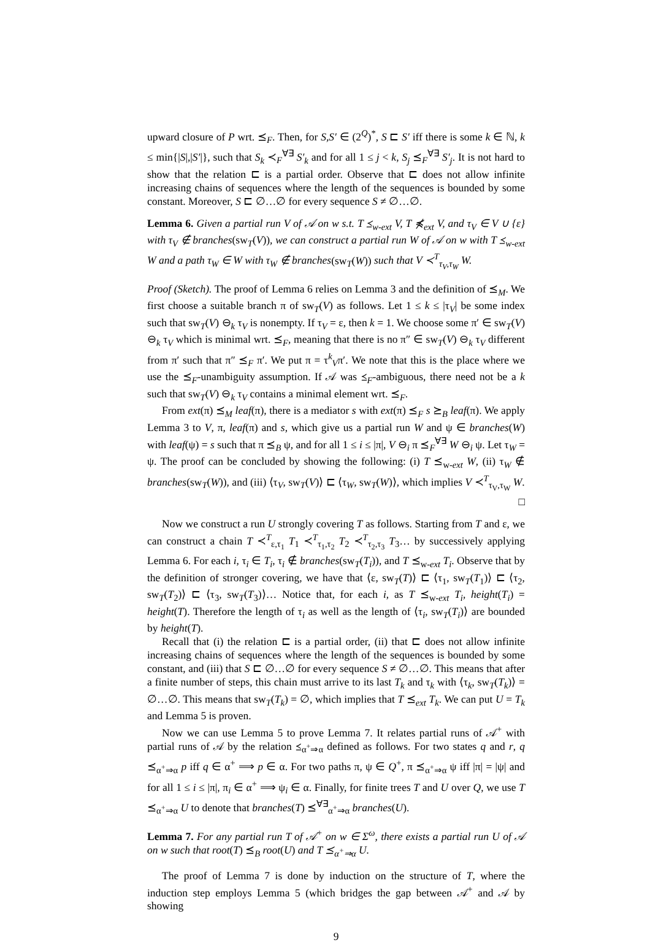upward closure of P wrt. ⪯<sub>F</sub>. Then, for S,S′ ∈ (2<sup>Q</sup>)<sup>*</sup>, S ⊏ S′ iff there is some k ∈ ℕ, k ≤ min{|S|,|S′|}, such that S<sub>k</sub> ≺<sub>F</sub><sup>∀∃</sup> S′<sub>k</sub> and for all 1 ≤ j < k, S<sub>j</sub> ⪯<sub>F</sub><sup>∀∃</sup> S′<sub>j</sub>. It is not hard to show that the relation ⊏ is a partial order. Observe that ⊏ does not allow infinite increasing chains of sequences where the length of the sequences is bounded by some constant. Moreover, S ⊏ ∅…∅ for every sequence S ≠ ∅…∅.
Lemma 6. Given a partial run V of 𝒜 on w s.t. T ⪯<sub>w-ext</sub> V, T ⋠<sub>ext</sub> V, and τ<sub>V</sub> ∈ V ∪ {ε} with τ<sub>V</sub> ∉ branches(sw<sub>T</sub>(V)), we can construct a partial run W of 𝒜 on w with T ⪯<sub>w-ext</sub> W and a path τ<sub>W</sub> ∈ W with τ<sub>W</sub> ∉ branches(sw<sub>T</sub>(W)) such that V ≺<sup>T</sup><sub>τ<sub>V</sub>,τ<sub>W</sub></sub> W.
Proof (Sketch). The proof of Lemma 6 relies on Lemma 3 and the definition of ⪯<sub>M</sub>. We first choose a suitable branch π of sw<sub>T</sub>(V) as follows. Let 1 ≤ k ≤ |τ<sub>V</sub>| be some index such that sw<sub>T</sub>(V) ⊖<sub>k</sub> τ<sub>V</sub> is nonempty. If τ<sub>V</sub> = ε, then k = 1. We choose some π′ ∈ sw<sub>T</sub>(V) ⊖<sub>k</sub> τ<sub>V</sub> which is minimal wrt. ⪯<sub>F</sub>, meaning that there is no π″ ∈ sw<sub>T</sub>(V) ⊖<sub>k</sub> τ<sub>V</sub> different from π′ such that π″ ⪯<sub>F</sub> π′. We put π = τ<sup>k</sup><sub>V</sub>π′. We note that this is the place where we use the ⪯<sub>F</sub>-unambiguity assumption. If 𝒜 was ⪯<sub>F</sub>-ambiguous, there need not be a k such that sw<sub>T</sub>(V) ⊖<sub>k</sub> τ<sub>V</sub> contains a minimal element wrt. ⪯<sub>F</sub>.
From ext(π) ⪯<sub>M</sub> leaf(π), there is a mediator s with ext(π) ⪯<sub>F</sub> s ⪰<sub>B</sub> leaf(π). We apply Lemma 3 to V, π, leaf(π) and s, which give us a partial run W and ψ ∈ branches(W) with leaf(ψ) = s such that π ⪯<sub>B</sub> ψ, and for all 1 ≤ i ≤ |π|, V ⊖<sub>i</sub> π ⪯<sub>F</sub><sup>∀∃</sup> W ⊖<sub>i</sub> ψ. Let τ<sub>W</sub> = ψ. The proof can be concluded by showing the following: (i) T ⪯<sub>w-ext</sub> W, (ii) τ<sub>W</sub> ∉ branches(sw<sub>T</sub>(W)), and (iii) ⟨τ<sub>V</sub>, sw<sub>T</sub>(V)⟩ ⊏ ⟨τ<sub>W</sub>, sw<sub>T</sub>(W)⟩, which implies V ≺<sup>T</sup><sub>τ<sub>V</sub>,τ<sub>W</sub></sub> W.
□
Now we construct a run U strongly covering T as follows. Starting from T and ε, we can construct a chain T ≺<sup>T</sup><sub>ε,τ<sub>1</sub></sub> T<sub>1</sub> ≺<sup>T</sup><sub>τ<sub>1</sub>,τ<sub>2</sub></sub> T<sub>2</sub> ≺<sup>T</sup><sub>τ<sub>2</sub>,τ<sub>3</sub></sub> T<sub>3</sub>… by successively applying Lemma 6. For each i, τ<sub>i</sub> ∈ T<sub>i</sub>, τ<sub>i</sub> ∉ branches(sw<sub>T</sub>(T<sub>i</sub>)), and T ⪯<sub>w-ext</sub> T<sub>i</sub>. Observe that by the definition of stronger covering, we have that ⟨ε, sw<sub>T</sub>(T)⟩ ⊏ ⟨τ<sub>1</sub>, sw<sub>T</sub>(T<sub>1</sub>)⟩ ⊏ ⟨τ<sub>2</sub>, sw<sub>T</sub>(T<sub>2</sub>)⟩ ⊏ ⟨τ<sub>3</sub>, sw<sub>T</sub>(T<sub>3</sub>)⟩… Notice that, for each i, as T ⪯<sub>w-ext</sub> T<sub>i</sub>, height(T<sub>i</sub>) = height(T). Therefore the length of τ<sub>i</sub> as well as the length of ⟨τ<sub>i</sub>, sw<sub>T</sub>(T<sub>i</sub>)⟩ are bounded by height(T).
Recall that (i) the relation ⊏ is a partial order, (ii) that ⊏ does not allow infinite increasing chains of sequences where the length of the sequences is bounded by some constant, and (iii) that S ⊏ ∅…∅ for every sequence S ≠ ∅…∅. This means that after a finite number of steps, this chain must arrive to its last T<sub>k</sub> and τ<sub>k</sub> with ⟨τ<sub>k</sub>, sw<sub>T</sub>(T<sub>k</sub>)⟩ = ∅…∅. This means that sw<sub>T</sub>(T<sub>k</sub>) = ∅, which implies that T ⪯<sub>ext</sub> T<sub>k</sub>. We can put U = T<sub>k</sub> and Lemma 5 is proven.
Now we can use Lemma 5 to prove Lemma 7. It relates partial runs of 𝒜<sup>+</sup> with partial runs of 𝒜 by the relation ⪯<sub>α<sup>+</sup>⇒α</sub> defined as follows. For two states q and r, q ⪯<sub>α<sup>+</sup>⇒α</sub> p iff q ∈ α<sup>+</sup> ⟹ p ∈ α. For two paths π, ψ ∈ Q<sup>+</sup>, π ⪯<sub>α<sup>+</sup>⇒α</sub> ψ iff |π| = |ψ| and for all 1 ≤ i ≤ |π|, π<sub>i</sub> ∈ α<sup>+</sup> ⟹ ψ<sub>i</sub> ∈ α. Finally, for finite trees T and U over Q, we use T ⪯<sub>α<sup>+</sup>⇒α</sub> U to denote that branches(T) ⪯<sup>∀∃</sup><sub>α<sup>+</sup>⇒α</sub> branches(U).
Lemma 7. For any partial run T of 𝒜<sup>+</sup> on w ∈ Σ<sup>ω</sup>, there exists a partial run U of 𝒜 on w such that root(T) ⪯<sub>B</sub> root(U) and T ⪯<sub>α<sup>+</sup>⇒α</sub> U.
The proof of Lemma 7 is done by induction on the structure of T, where the induction step employs Lemma 5 (which bridges the gap between 𝒜<sup>+</sup> and 𝒜 by showing
9